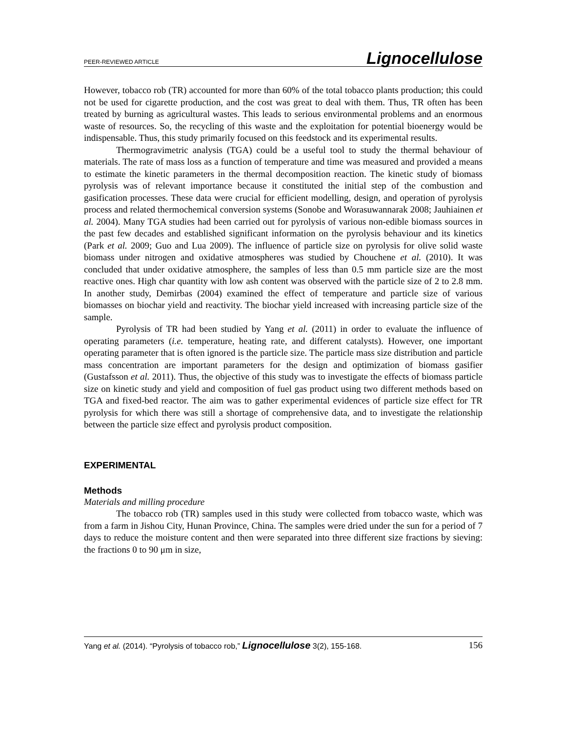PEER-REVIEWED ARTICLE Lignocellulose
However, tobacco rob (TR) accounted for more than 60% of the total tobacco plants production; this could not be used for cigarette production, and the cost was great to deal with them. Thus, TR often has been treated by burning as agricultural wastes. This leads to serious environmental problems and an enormous waste of resources. So, the recycling of this waste and the exploitation for potential bioenergy would be indispensable. Thus, this study primarily focused on this feedstock and its experimental results.
Thermogravimetric analysis (TGA) could be a useful tool to study the thermal behaviour of materials. The rate of mass loss as a function of temperature and time was measured and provided a means to estimate the kinetic parameters in the thermal decomposition reaction. The kinetic study of biomass pyrolysis was of relevant importance because it constituted the initial step of the combustion and gasification processes. These data were crucial for efficient modelling, design, and operation of pyrolysis process and related thermochemical conversion systems (Sonobe and Worasuwannarak 2008; Jauhiainen et al. 2004). Many TGA studies had been carried out for pyrolysis of various non-edible biomass sources in the past few decades and established significant information on the pyrolysis behaviour and its kinetics (Park et al. 2009; Guo and Lua 2009). The influence of particle size on pyrolysis for olive solid waste biomass under nitrogen and oxidative atmospheres was studied by Chouchene et al. (2010). It was concluded that under oxidative atmosphere, the samples of less than 0.5 mm particle size are the most reactive ones. High char quantity with low ash content was observed with the particle size of 2 to 2.8 mm. In another study, Demirbas (2004) examined the effect of temperature and particle size of various biomasses on biochar yield and reactivity. The biochar yield increased with increasing particle size of the sample.
Pyrolysis of TR had been studied by Yang et al. (2011) in order to evaluate the influence of operating parameters (i.e. temperature, heating rate, and different catalysts). However, one important operating parameter that is often ignored is the particle size. The particle mass size distribution and particle mass concentration are important parameters for the design and optimization of biomass gasifier (Gustafsson et al. 2011). Thus, the objective of this study was to investigate the effects of biomass particle size on kinetic study and yield and composition of fuel gas product using two different methods based on TGA and fixed-bed reactor. The aim was to gather experimental evidences of particle size effect for TR pyrolysis for which there was still a shortage of comprehensive data, and to investigate the relationship between the particle size effect and pyrolysis product composition.
EXPERIMENTAL
Methods
Materials and milling procedure
The tobacco rob (TR) samples used in this study were collected from tobacco waste, which was from a farm in Jishou City, Hunan Province, China. The samples were dried under the sun for a period of 7 days to reduce the moisture content and then were separated into three different size fractions by sieving: the fractions 0 to 90 μm in size,
Yang et al. (2014). “Pyrolysis of tobacco rob,” Lignocellulose 3(2), 155-168. 156